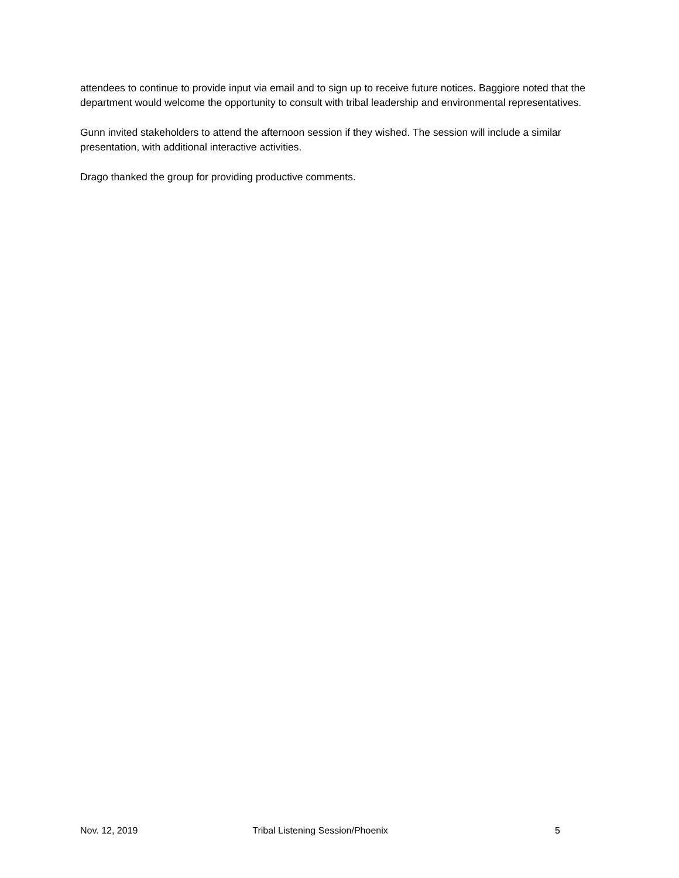attendees to continue to provide input via email and to sign up to receive future notices. Baggiore noted that the department would welcome the opportunity to consult with tribal leadership and environmental representatives.
Gunn invited stakeholders to attend the afternoon session if they wished. The session will include a similar presentation, with additional interactive activities.
Drago thanked the group for providing productive comments.
Nov. 12, 2019 Tribal Listening Session/Phoenix
5